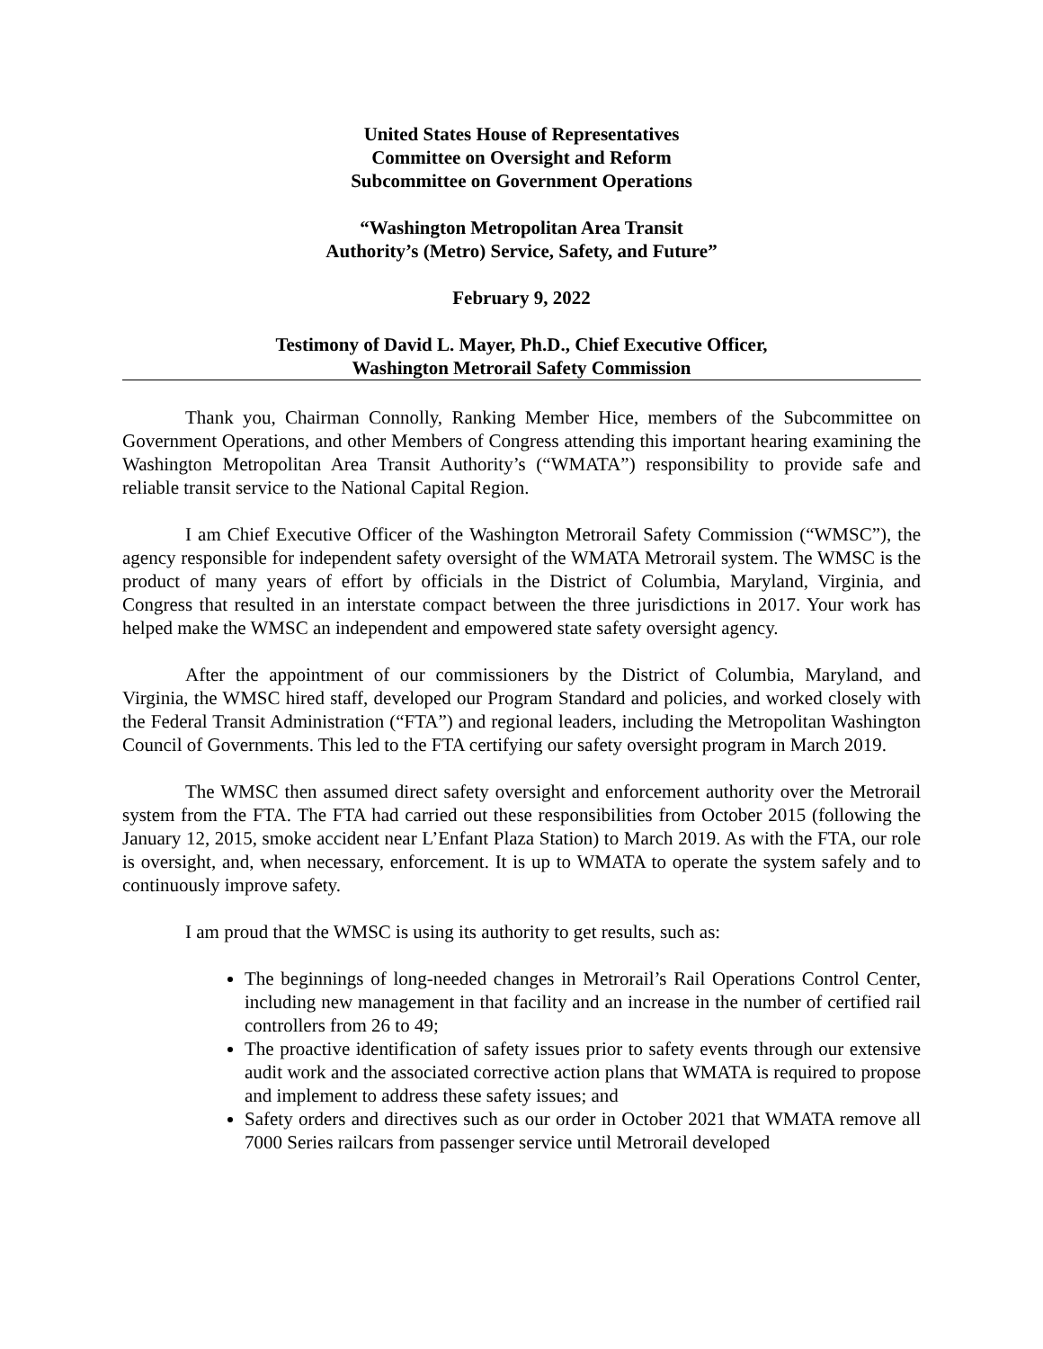United States House of Representatives
Committee on Oversight and Reform
Subcommittee on Government Operations
“Washington Metropolitan Area Transit
Authority’s (Metro) Service, Safety, and Future”
February 9, 2022
Testimony of David L. Mayer, Ph.D., Chief Executive Officer,
Washington Metrorail Safety Commission
Thank you, Chairman Connolly, Ranking Member Hice, members of the Subcommittee on Government Operations, and other Members of Congress attending this important hearing examining the Washington Metropolitan Area Transit Authority’s (“WMATA”) responsibility to provide safe and reliable transit service to the National Capital Region.
I am Chief Executive Officer of the Washington Metrorail Safety Commission (“WMSC”), the agency responsible for independent safety oversight of the WMATA Metrorail system. The WMSC is the product of many years of effort by officials in the District of Columbia, Maryland, Virginia, and Congress that resulted in an interstate compact between the three jurisdictions in 2017. Your work has helped make the WMSC an independent and empowered state safety oversight agency.
After the appointment of our commissioners by the District of Columbia, Maryland, and Virginia, the WMSC hired staff, developed our Program Standard and policies, and worked closely with the Federal Transit Administration (“FTA”) and regional leaders, including the Metropolitan Washington Council of Governments. This led to the FTA certifying our safety oversight program in March 2019.
The WMSC then assumed direct safety oversight and enforcement authority over the Metrorail system from the FTA. The FTA had carried out these responsibilities from October 2015 (following the January 12, 2015, smoke accident near L’Enfant Plaza Station) to March 2019. As with the FTA, our role is oversight, and, when necessary, enforcement. It is up to WMATA to operate the system safely and to continuously improve safety.
I am proud that the WMSC is using its authority to get results, such as:
The beginnings of long-needed changes in Metrorail’s Rail Operations Control Center, including new management in that facility and an increase in the number of certified rail controllers from 26 to 49;
The proactive identification of safety issues prior to safety events through our extensive audit work and the associated corrective action plans that WMATA is required to propose and implement to address these safety issues; and
Safety orders and directives such as our order in October 2021 that WMATA remove all 7000 Series railcars from passenger service until Metrorail developed